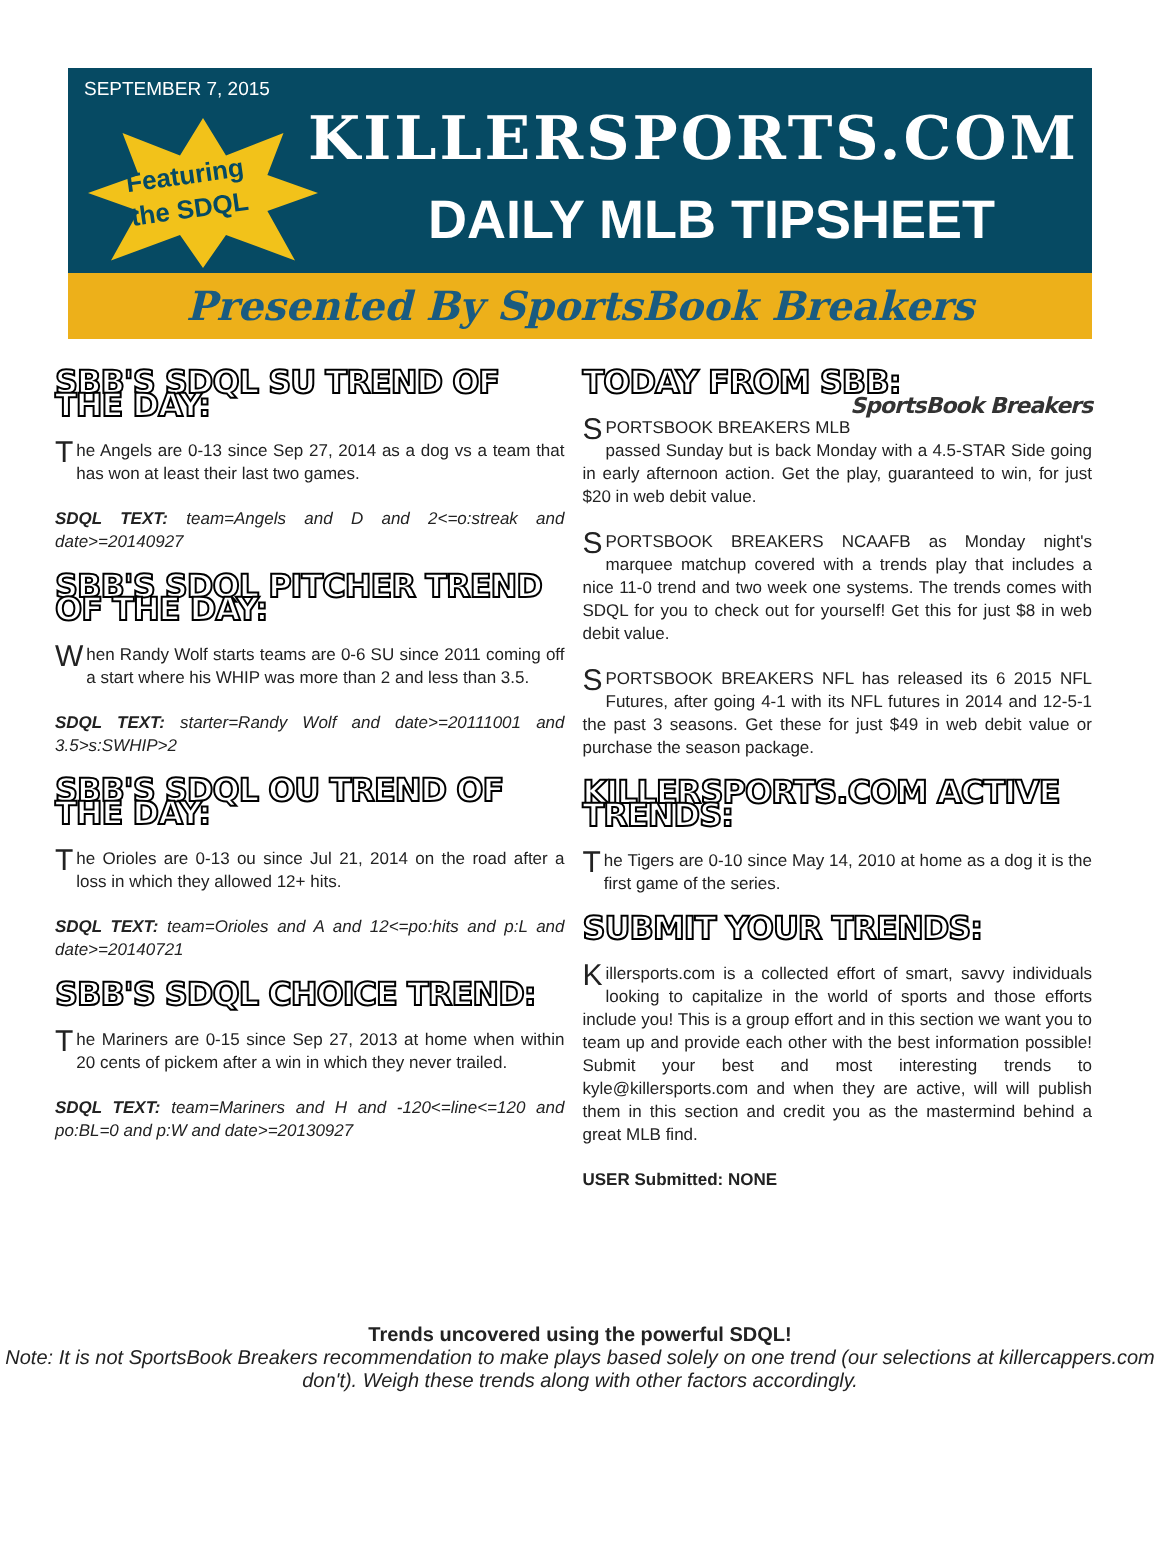SEPTEMBER 7, 2015
Featuring
the SDQL
KILLERSPORTS.COM
DAILY MLB TIPSHEET
Presented By SportsBook Breakers
SBB'S SDQL SU TREND OF THE DAY:
The Angels are 0-13 since Sep 27, 2014 as a dog vs a team that has won at least their last two games.
SDQL TEXT: team=Angels and D and 2<=o:streak and date>=20140927
SBB'S SDQL PITCHER TREND OF THE DAY:
When Randy Wolf starts teams are 0-6 SU since 2011 coming off a start where his WHIP was more than 2 and less than 3.5.
SDQL TEXT: starter=Randy Wolf and date>=20111001 and 3.5>s:SWHIP>2
SBB'S SDQL OU TREND OF THE DAY:
The Orioles are 0-13 ou since Jul 21, 2014 on the road after a loss in which they allowed 12+ hits.
SDQL TEXT: team=Orioles and A and 12<=po:hits and p:L and date>=20140721
SBB'S SDQL CHOICE TREND:
The Mariners are 0-15 since Sep 27, 2013 at home when within 20 cents of pickem after a win in which they never trailed.
SDQL TEXT: team=Mariners and H and -120<=line<=120 and po:BL=0 and p:W and date>=20130927
TODAY FROM SBB: SportsBook Breakers
SPORTSBOOK BREAKERS MLB passed Sunday but is back Monday with a 4.5-STAR Side going in early afternoon action. Get the play, guaranteed to win, for just $20 in web debit value.
SPORTSBOOK BREAKERS NCAAFB as Monday night's marquee matchup covered with a trends play that includes a nice 11-0 trend and two week one systems. The trends comes with SDQL for you to check out for yourself! Get this for just $8 in web debit value.
SPORTSBOOK BREAKERS NFL has released its 6 2015 NFL Futures, after going 4-1 with its NFL futures in 2014 and 12-5-1 the past 3 seasons. Get these for just $49 in web debit value or purchase the season package.
KILLERSPORTS.COM ACTIVE TRENDS:
The Tigers are 0-10 since May 14, 2010 at home as a dog it is the first game of the series.
SUBMIT YOUR TRENDS:
Killersports.com is a collected effort of smart, savvy individuals looking to capitalize in the world of sports and those efforts include you! This is a group effort and in this section we want you to team up and provide each other with the best information possible! Submit your best and most interesting trends to kyle@killersports.com and when they are active, will will publish them in this section and credit you as the mastermind behind a great MLB find.
USER Submitted: NONE
Trends uncovered using the powerful SDQL!
Note: It is not SportsBook Breakers recommendation to make plays based solely on one trend (our selections at killercappers.com don't). Weigh these trends along with other factors accordingly.